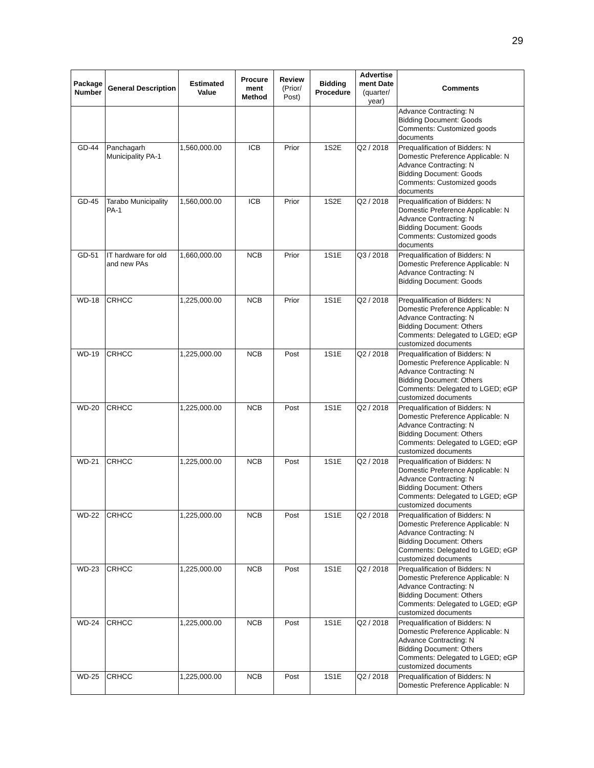29
| Package Number | General Description | Estimated Value | Procure ment Method | Review (Prior/ Post) | Bidding Procedure | Advertise ment Date (quarter/ year) | Comments |
| --- | --- | --- | --- | --- | --- | --- | --- |
| | | | | | | | Advance Contracting: N Bidding Document: Goods Comments: Customized goods documents |
| GD-44 | Panchagarh Municipality PA-1 | 1,560,000.00 | ICB | Prior | 1S2E | Q2 / 2018 | Prequalification of Bidders: N Domestic Preference Applicable: N Advance Contracting: N Bidding Document: Goods Comments: Customized goods documents |
| GD-45 | Tarabo Municipality PA-1 | 1,560,000.00 | ICB | Prior | 1S2E | Q2 / 2018 | Prequalification of Bidders: N Domestic Preference Applicable: N Advance Contracting: N Bidding Document: Goods Comments: Customized goods documents |
| GD-51 | IT hardware for old and new PAs | 1,660,000.00 | NCB | Prior | 1S1E | Q3 / 2018 | Prequalification of Bidders: N Domestic Preference Applicable: N Advance Contracting: N Bidding Document: Goods |
| WD-18 | CRHCC | 1,225,000.00 | NCB | Prior | 1S1E | Q2 / 2018 | Prequalification of Bidders: N Domestic Preference Applicable: N Advance Contracting: N Bidding Document: Others Comments: Delegated to LGED; eGP customized documents |
| WD-19 | CRHCC | 1,225,000.00 | NCB | Post | 1S1E | Q2 / 2018 | Prequalification of Bidders: N Domestic Preference Applicable: N Advance Contracting: N Bidding Document: Others Comments: Delegated to LGED; eGP customized documents |
| WD-20 | CRHCC | 1,225,000.00 | NCB | Post | 1S1E | Q2 / 2018 | Prequalification of Bidders: N Domestic Preference Applicable: N Advance Contracting: N Bidding Document: Others Comments: Delegated to LGED; eGP customized documents |
| WD-21 | CRHCC | 1,225,000.00 | NCB | Post | 1S1E | Q2 / 2018 | Prequalification of Bidders: N Domestic Preference Applicable: N Advance Contracting: N Bidding Document: Others Comments: Delegated to LGED; eGP customized documents |
| WD-22 | CRHCC | 1,225,000.00 | NCB | Post | 1S1E | Q2 / 2018 | Prequalification of Bidders: N Domestic Preference Applicable: N Advance Contracting: N Bidding Document: Others Comments: Delegated to LGED; eGP customized documents |
| WD-23 | CRHCC | 1,225,000.00 | NCB | Post | 1S1E | Q2 / 2018 | Prequalification of Bidders: N Domestic Preference Applicable: N Advance Contracting: N Bidding Document: Others Comments: Delegated to LGED; eGP customized documents |
| WD-24 | CRHCC | 1,225,000.00 | NCB | Post | 1S1E | Q2 / 2018 | Prequalification of Bidders: N Domestic Preference Applicable: N Advance Contracting: N Bidding Document: Others Comments: Delegated to LGED; eGP customized documents |
| WD-25 | CRHCC | 1,225,000.00 | NCB | Post | 1S1E | Q2 / 2018 | Prequalification of Bidders: N Domestic Preference Applicable: N |